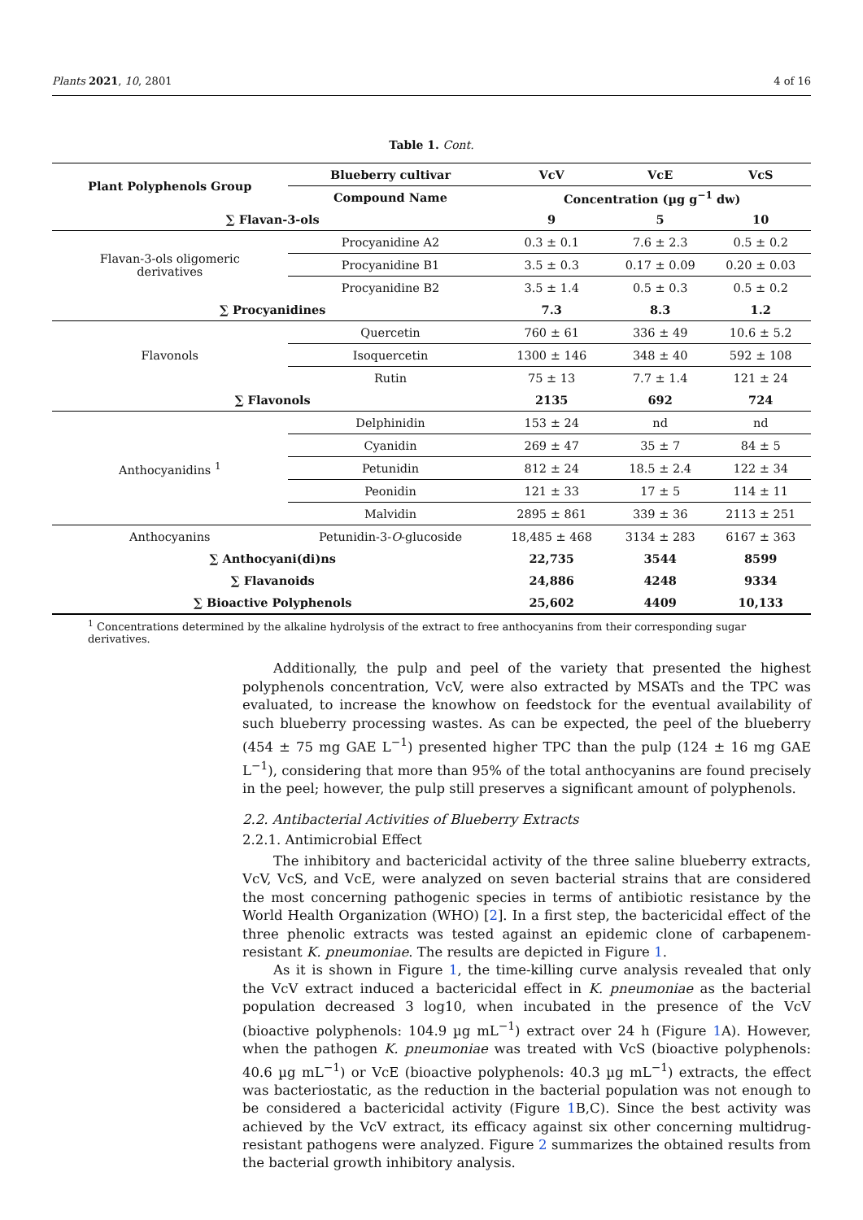Plants 2021, 10, 2801 4 of 16
Table 1. Cont.
| Plant Polyphenols Group | Blueberry cultivar | VcV | VcE | VcS |
| --- | --- | --- | --- | --- |
| | Compound Name | Concentration (µg g<sup>−1</sup> dw) | | |
| ∑ Flavan-3-ols | | 9 | 5 | 10 |
| Flavan-3-ols oligomeric derivatives | Procyanidine A2 | 0.3 ± 0.1 | 7.6 ± 2.3 | 0.5 ± 0.2 |
| | Procyanidine B1 | 3.5 ± 0.3 | 0.17 ± 0.09 | 0.20 ± 0.03 |
| | Procyanidine B2 | 3.5 ± 1.4 | 0.5 ± 0.3 | 0.5 ± 0.2 |
| ∑ Procyanidines | | 7.3 | 8.3 | 1.2 |
| Flavonols | Quercetin | 760 ± 61 | 336 ± 49 | 10.6 ± 5.2 |
| | Isoquercetin | 1300 ± 146 | 348 ± 40 | 592 ± 108 |
| | Rutin | 75 ± 13 | 7.7 ± 1.4 | 121 ± 24 |
| ∑ Flavonols | | 2135 | 692 | 724 |
| Anthocyanidins <sup>1</sup> | Delphinidin | 153 ± 24 | nd | nd |
| | Cyanidin | 269 ± 47 | 35 ± 7 | 84 ± 5 |
| | Petunidin | 812 ± 24 | 18.5 ± 2.4 | 122 ± 34 |
| | Peonidin | 121 ± 33 | 17 ± 5 | 114 ± 11 |
| | Malvidin | 2895 ± 861 | 339 ± 36 | 2113 ± 251 |
| Anthocyanins | Petunidin-3- O -glucoside | 18,485 ± 468 | 3134 ± 283 | 6167 ± 363 |
| ∑ Anthocyani(di)ns | | 22,735 | 3544 | 8599 |
| ∑ Flavanoids | | 24,886 | 4248 | 9334 |
| ∑ Bioactive Polyphenols | | 25,602 | 4409 | 10,133 |
<sup>1</sup> Concentrations determined by the alkaline hydrolysis of the extract to free anthocyanins from their corresponding sugar derivatives.
Additionally, the pulp and peel of the variety that presented the highest polyphenols concentration, VcV, were also extracted by MSATs and the TPC was evaluated, to increase the knowhow on feedstock for the eventual availability of such blueberry processing wastes. As can be expected, the peel of the blueberry (454 ± 75 mg GAE L<sup>−1</sup>) presented higher TPC than the pulp (124 ± 16 mg GAE L<sup>−1</sup>), considering that more than 95% of the total anthocyanins are found precisely in the peel; however, the pulp still preserves a significant amount of polyphenols.
2.2. Antibacterial Activities of Blueberry Extracts
2.2.1. Antimicrobial Effect
The inhibitory and bactericidal activity of the three saline blueberry extracts, VcV, VcS, and VcE, were analyzed on seven bacterial strains that are considered the most concerning pathogenic species in terms of antibiotic resistance by the World Health Organization (WHO) [2]. In a first step, the bactericidal effect of the three phenolic extracts was tested against an epidemic clone of carbapenem-resistant K. pneumoniae. The results are depicted in Figure 1.
As it is shown in Figure 1, the time-killing curve analysis revealed that only the VcV extract induced a bactericidal effect in K. pneumoniae as the bacterial population decreased 3 log10, when incubated in the presence of the VcV (bioactive polyphenols: 104.9 µg mL<sup>−1</sup>) extract over 24 h (Figure 1 A). However, when the pathogen K. pneumoniae was treated with VcS (bioactive polyphenols: 40.6 µg mL<sup>−1</sup>) or VcE (bioactive polyphenols: 40.3 µg mL<sup>−1</sup>) extracts, the effect was bacteriostatic, as the reduction in the bacterial population was not enough to be considered a bactericidal activity (Figure 1 B,C). Since the best activity was achieved by the VcV extract, its efficacy against six other concerning multidrug-resistant pathogens were analyzed. Figure 2 summarizes the obtained results from the bacterial growth inhibitory analysis.